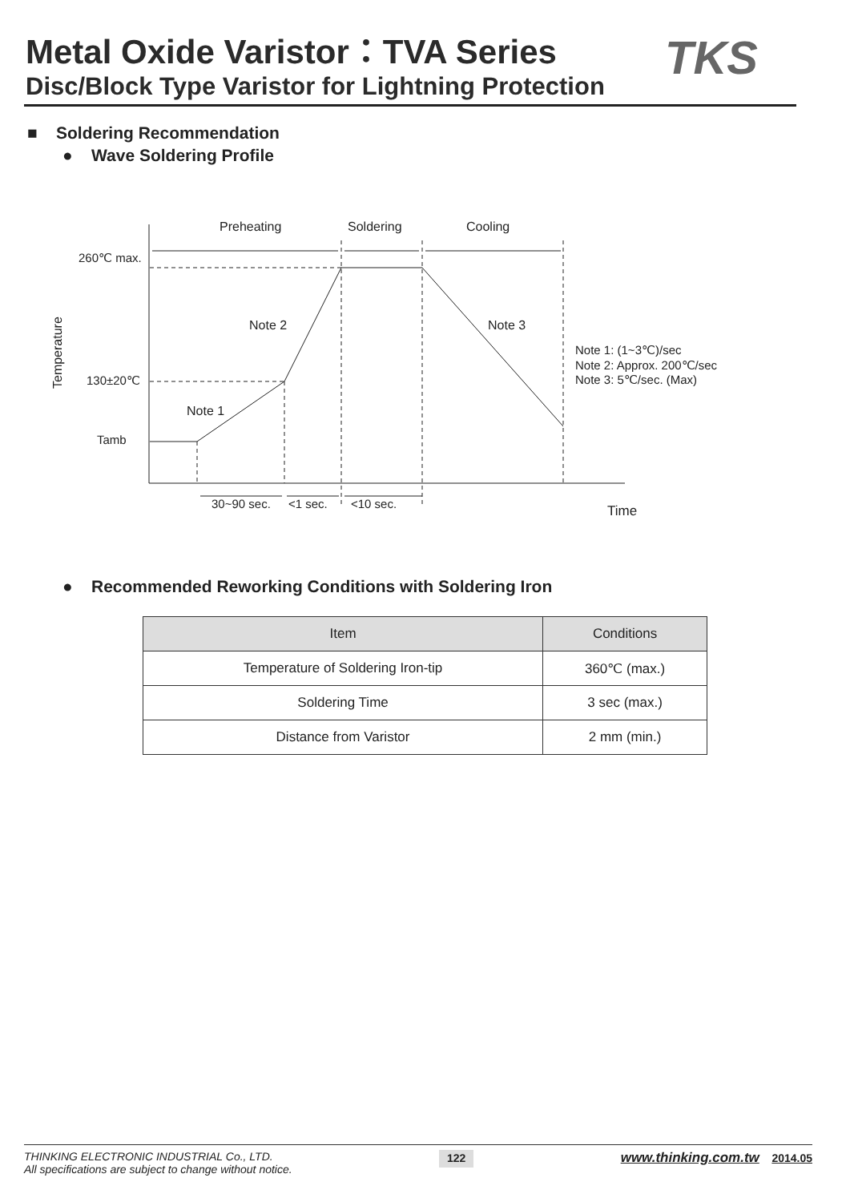Metal Oxide Varistor：TVA Series
Disc/Block Type Varistor for Lightning Protection
TKS
■ Soldering Recommendation
● Wave Soldering Profile
Preheating
Soldering
Cooling
260℃ max.
130±20℃
Tamb
Note 2
Note 3
Note 1
Note 1: (1~3℃)/sec
Note 2: Approx. 200℃/sec
Note 3: 5℃/sec. (Max)
30~90 sec.
<1 sec.
<10 sec.
Time
Temperature
● Recommended Reworking Conditions with Soldering Iron
| Item | Conditions |
| --- | --- |
| Temperature of Soldering Iron-tip | 360℃ (max.) |
| Soldering Time | 3 sec (max.) |
| Distance from Varistor | 2 mm (min.) |
THINKING ELECTRONIC INDUSTRIAL Co., LTD.
All specifications are subject to change without notice.
122
www.thinking.com.tw 2014.05